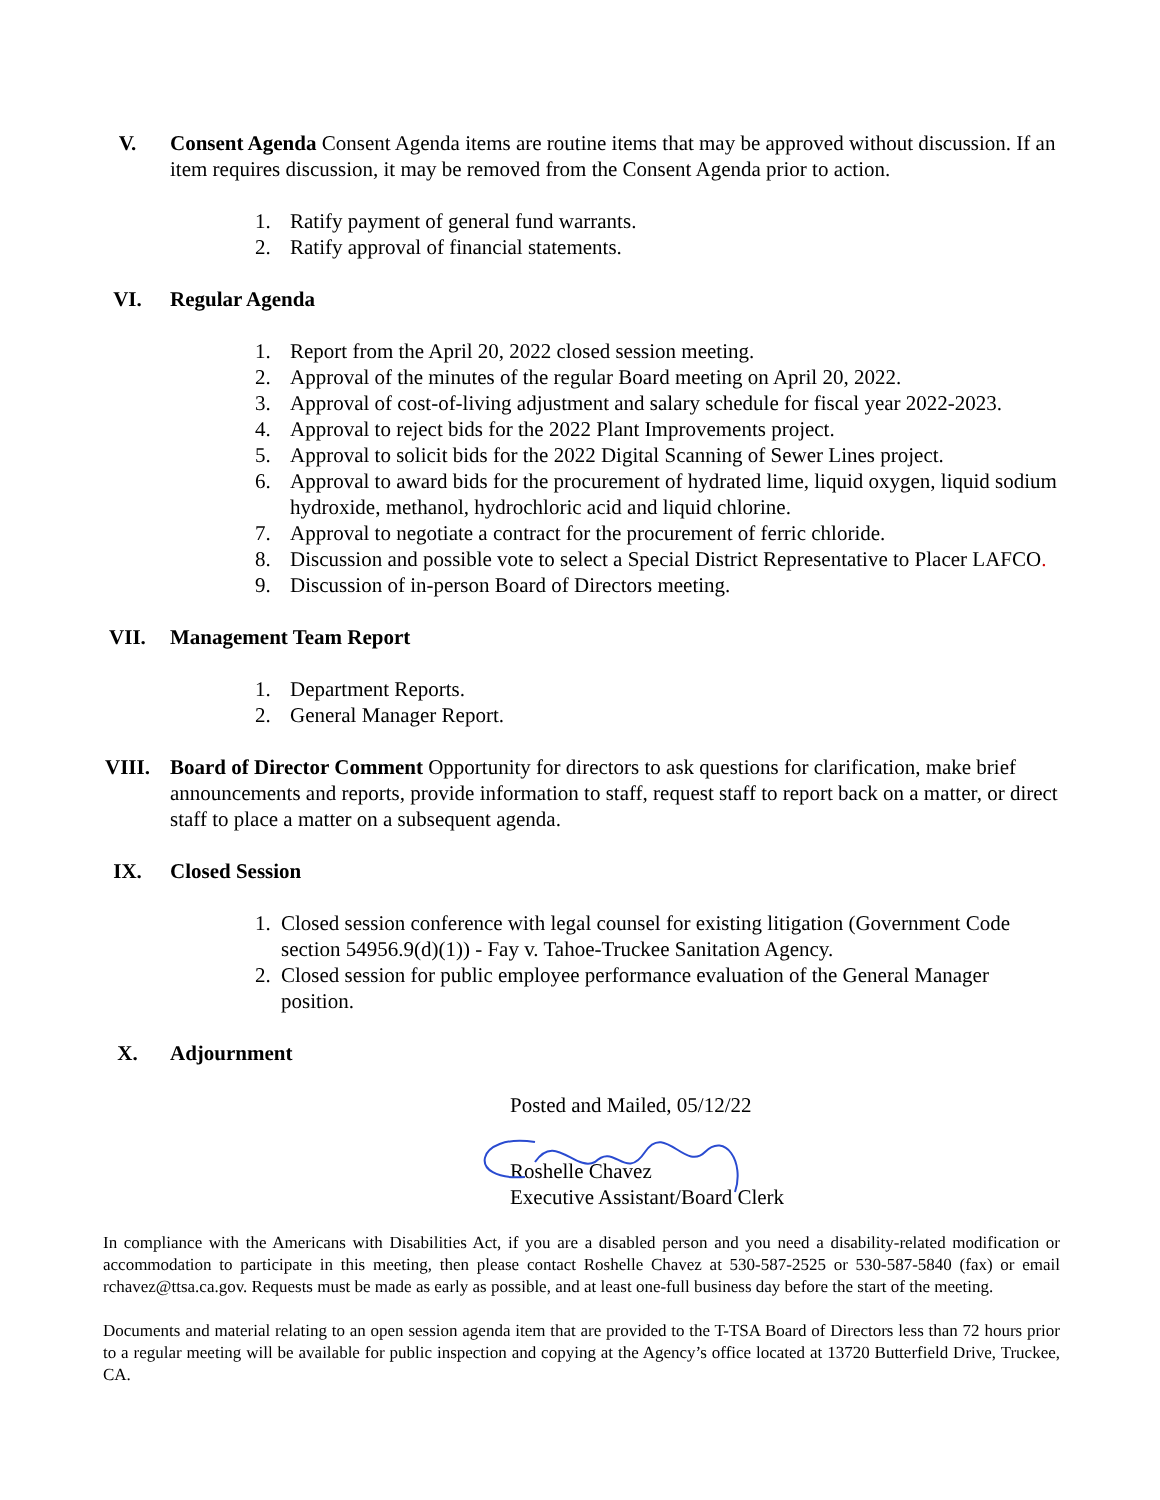V. Consent Agenda Consent Agenda items are routine items that may be approved without discussion. If an item requires discussion, it may be removed from the Consent Agenda prior to action.
1. Ratify payment of general fund warrants.
2. Ratify approval of financial statements.
VI. Regular Agenda
1. Report from the April 20, 2022 closed session meeting.
2. Approval of the minutes of the regular Board meeting on April 20, 2022.
3. Approval of cost-of-living adjustment and salary schedule for fiscal year 2022-2023.
4. Approval to reject bids for the 2022 Plant Improvements project.
5. Approval to solicit bids for the 2022 Digital Scanning of Sewer Lines project.
6. Approval to award bids for the procurement of hydrated lime, liquid oxygen, liquid sodium hydroxide, methanol, hydrochloric acid and liquid chlorine.
7. Approval to negotiate a contract for the procurement of ferric chloride.
8. Discussion and possible vote to select a Special District Representative to Placer LAFCO.
9. Discussion of in-person Board of Directors meeting.
VII. Management Team Report
1. Department Reports.
2. General Manager Report.
VIII. Board of Director Comment Opportunity for directors to ask questions for clarification, make brief announcements and reports, provide information to staff, request staff to report back on a matter, or direct staff to place a matter on a subsequent agenda.
IX. Closed Session
1. Closed session conference with legal counsel for existing litigation (Government Code section 54956.9(d)(1)) - Fay v. Tahoe-Truckee Sanitation Agency.
2. Closed session for public employee performance evaluation of the General Manager position.
X. Adjournment
Posted and Mailed, 05/12/22
Roshelle Chavez
Executive Assistant/Board Clerk
In compliance with the Americans with Disabilities Act, if you are a disabled person and you need a disability-related modification or accommodation to participate in this meeting, then please contact Roshelle Chavez at 530-587-2525 or 530-587-5840 (fax) or email rchavez@ttsa.ca.gov. Requests must be made as early as possible, and at least one-full business day before the start of the meeting.
Documents and material relating to an open session agenda item that are provided to the T-TSA Board of Directors less than 72 hours prior to a regular meeting will be available for public inspection and copying at the Agency’s office located at 13720 Butterfield Drive, Truckee, CA.